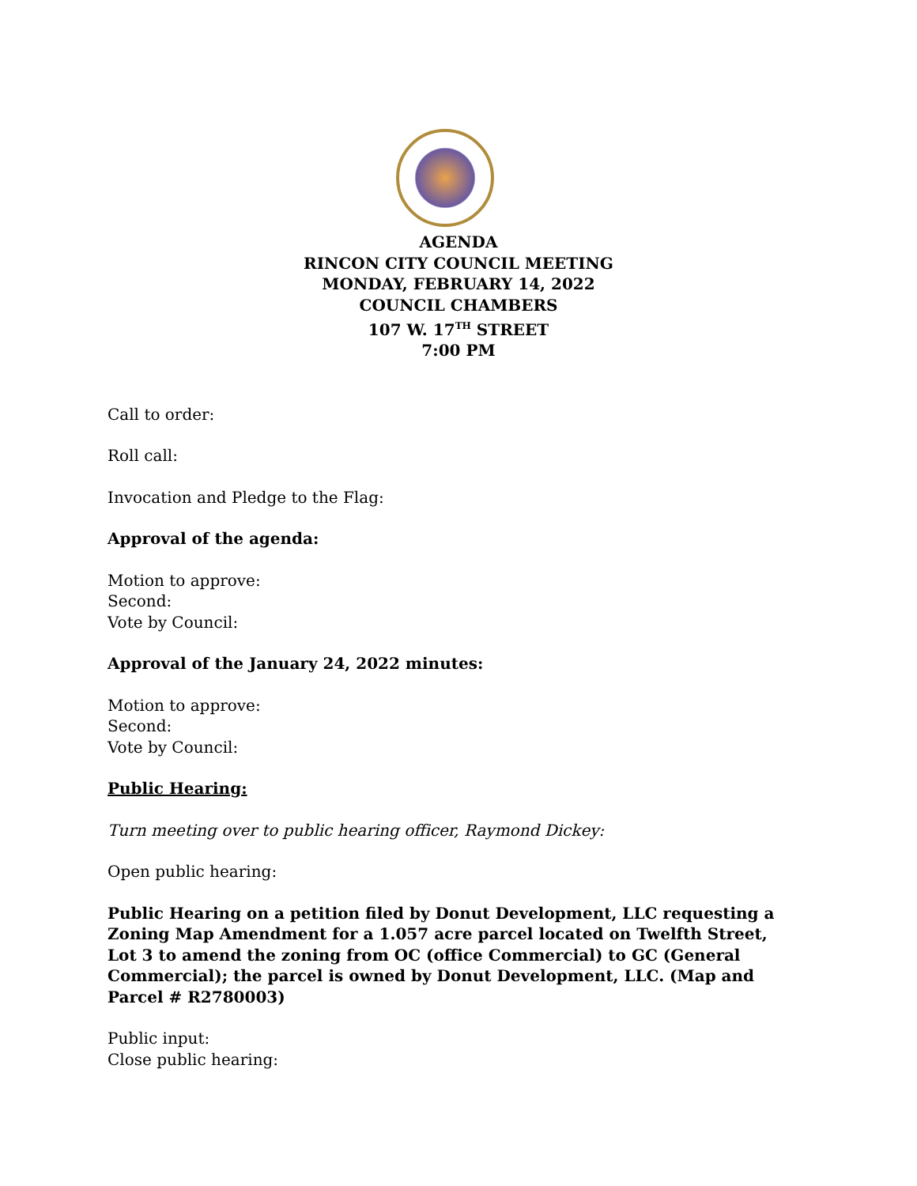AGENDA
RINCON CITY COUNCIL MEETING
MONDAY, FEBRUARY 14, 2022
COUNCIL CHAMBERS
107 W. 17<sup>TH</sup> STREET
7:00 PM
Call to order:
Roll call:
Invocation and Pledge to the Flag:
Approval of the agenda:
Motion to approve:
Second:
Vote by Council:
Approval of the January 24, 2022 minutes:
Motion to approve:
Second:
Vote by Council:
Public Hearing:
Turn meeting over to public hearing officer, Raymond Dickey:
Open public hearing:
Public Hearing on a petition filed by Donut Development, LLC requesting a Zoning Map Amendment for a 1.057 acre parcel located on Twelfth Street, Lot 3 to amend the zoning from OC (office Commercial) to GC (General Commercial); the parcel is owned by Donut Development, LLC. (Map and Parcel # R2780003)
Public input:
Close public hearing: